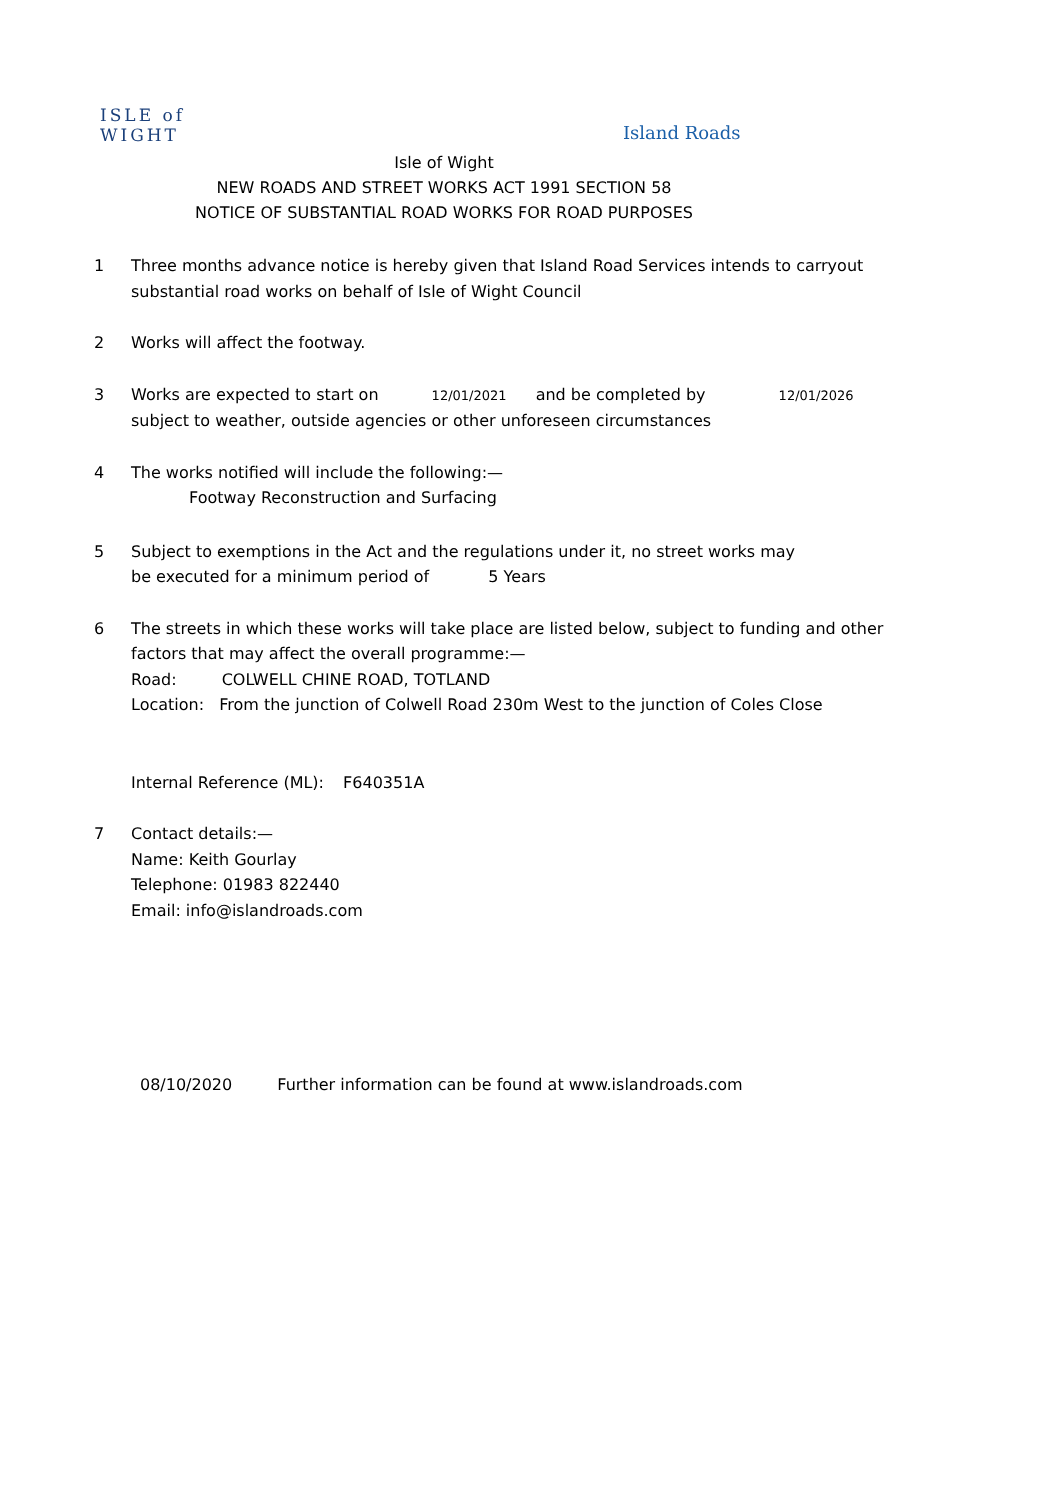ISLE of
WIGHT
Island Roads
Isle of Wight
NEW ROADS AND STREET WORKS ACT 1991 SECTION 58
NOTICE OF SUBSTANTIAL ROAD WORKS FOR ROAD PURPOSES
1 Three months advance notice is hereby given that Island Road Services intends to carryout
substantial road works on behalf of Isle of Wight Council
2 Works will affect the footway.
3 Works are expected to start on 12/01/2021 and be completed by 12/01/2026
subject to weather, outside agencies or other unforeseen circumstances
4 The works notified will include the following:—
Footway Reconstruction and Surfacing
5 Subject to exemptions in the Act and the regulations under it, no street works may
be executed for a minimum period of 5 Years
6 The streets in which these works will take place are listed below, subject to funding and other
factors that may affect the overall programme:—
Road: COLWELL CHINE ROAD, TOTLAND
Location: From the junction of Colwell Road 230m West to the junction of Coles Close
Internal Reference (ML): F640351A
7 Contact details:—
Name: Keith Gourlay
Telephone: 01983 822440
Email: info@islandroads.com
08/10/2020 Further information can be found at www.islandroads.com